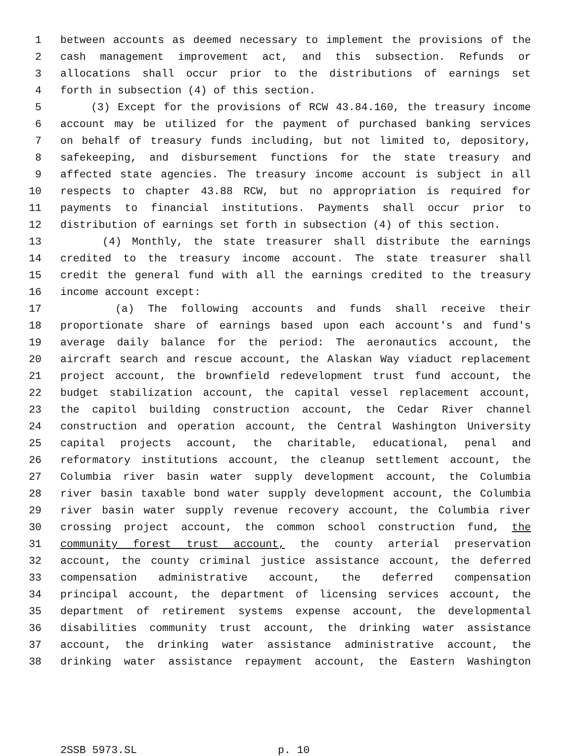1 between accounts as deemed necessary to implement the provisions of the
2 cash management improvement act, and this subsection. Refunds or
3 allocations shall occur prior to the distributions of earnings set
4 forth in subsection (4) of this section.
5 (3) Except for the provisions of RCW 43.84.160, the treasury income
6 account may be utilized for the payment of purchased banking services
7 on behalf of treasury funds including, but not limited to, depository,
8 safekeeping, and disbursement functions for the state treasury and
9 affected state agencies. The treasury income account is subject in all
10 respects to chapter 43.88 RCW, but no appropriation is required for
11 payments to financial institutions. Payments shall occur prior to
12 distribution of earnings set forth in subsection (4) of this section.
13 (4) Monthly, the state treasurer shall distribute the earnings
14 credited to the treasury income account. The state treasurer shall
15 credit the general fund with all the earnings credited to the treasury
16 income account except:
17 (a) The following accounts and funds shall receive their
18 proportionate share of earnings based upon each account's and fund's
19 average daily balance for the period: The aeronautics account, the
20 aircraft search and rescue account, the Alaskan Way viaduct replacement
21 project account, the brownfield redevelopment trust fund account, the
22 budget stabilization account, the capital vessel replacement account,
23 the capitol building construction account, the Cedar River channel
24 construction and operation account, the Central Washington University
25 capital projects account, the charitable, educational, penal and
26 reformatory institutions account, the cleanup settlement account, the
27 Columbia river basin water supply development account, the Columbia
28 river basin taxable bond water supply development account, the Columbia
29 river basin water supply revenue recovery account, the Columbia river
30 crossing project account, the common school construction fund, the
31 community forest trust account, the county arterial preservation
32 account, the county criminal justice assistance account, the deferred
33 compensation administrative account, the deferred compensation
34 principal account, the department of licensing services account, the
35 department of retirement systems expense account, the developmental
36 disabilities community trust account, the drinking water assistance
37 account, the drinking water assistance administrative account, the
38 drinking water assistance repayment account, the Eastern Washington
2SSB 5973.SL p. 10